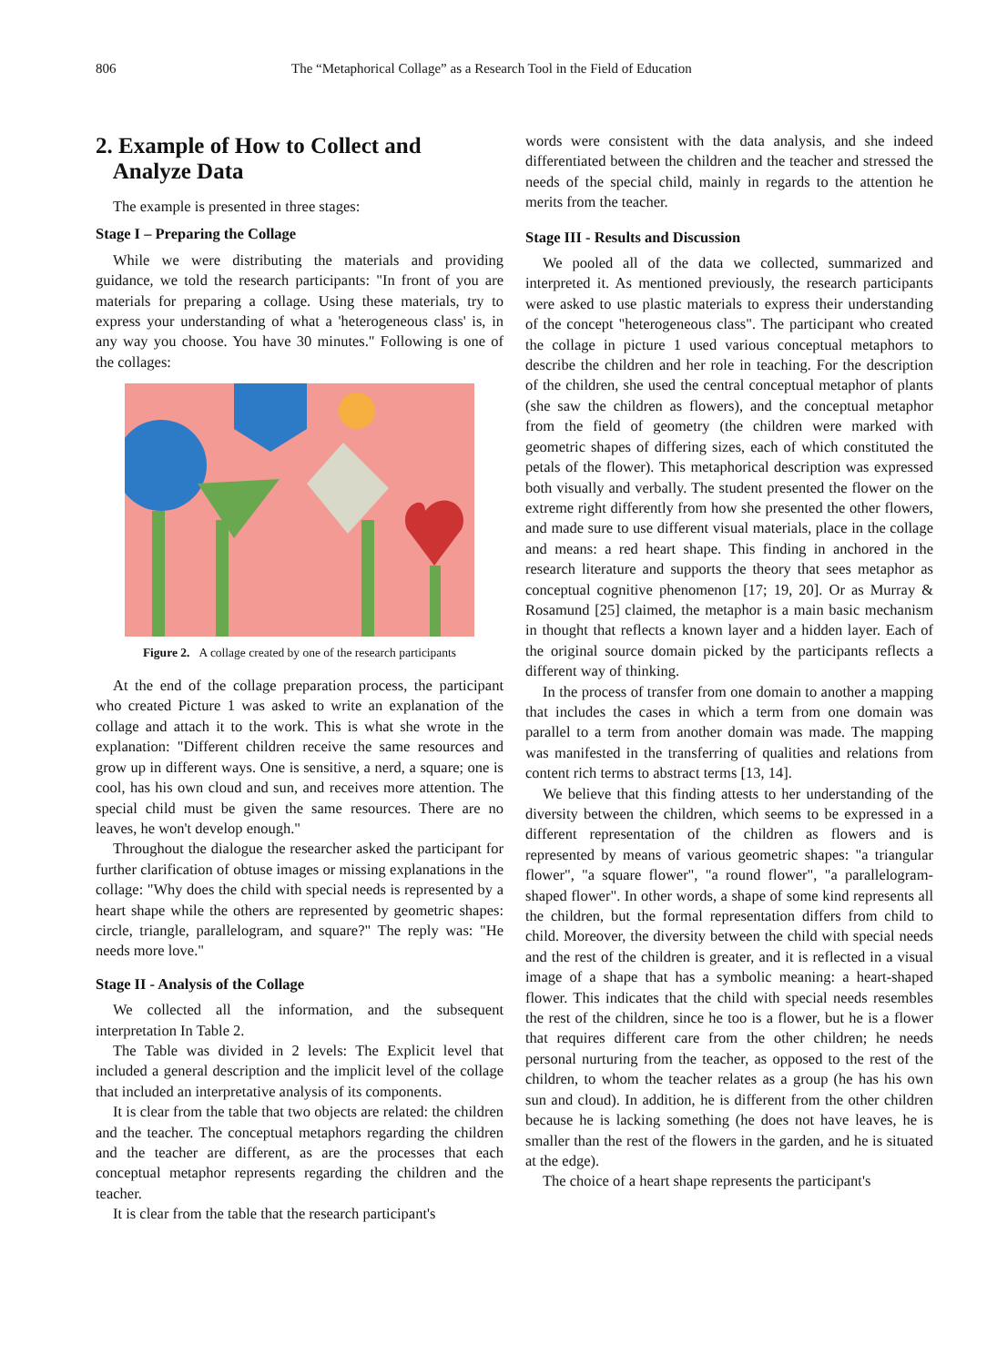806 The “Metaphorical Collage” as a Research Tool in the Field of Education
2. Example of How to Collect and
Analyze Data
The example is presented in three stages:
Stage I – Preparing the Collage
While we were distributing the materials and providing guidance, we told the research participants: "In front of you are materials for preparing a collage. Using these materials, try to express your understanding of what a 'heterogeneous class' is, in any way you choose. You have 30 minutes." Following is one of the collages:
Figure 2. A collage created by one of the research participants
At the end of the collage preparation process, the participant who created Picture 1 was asked to write an explanation of the collage and attach it to the work. This is what she wrote in the explanation: "Different children receive the same resources and grow up in different ways. One is sensitive, a nerd, a square; one is cool, has his own cloud and sun, and receives more attention. The special child must be given the same resources. There are no leaves, he won't develop enough."
Throughout the dialogue the researcher asked the participant for further clarification of obtuse images or missing explanations in the collage: "Why does the child with special needs is represented by a heart shape while the others are represented by geometric shapes: circle, triangle, parallelogram, and square?" The reply was: "He needs more love."
Stage II - Analysis of the Collage
We collected all the information, and the subsequent interpretation In Table 2.
The Table was divided in 2 levels: The Explicit level that included a general description and the implicit level of the collage that included an interpretative analysis of its components.
It is clear from the table that two objects are related: the children and the teacher. The conceptual metaphors regarding the children and the teacher are different, as are the processes that each conceptual metaphor represents regarding the children and the teacher.
It is clear from the table that the research participant's
words were consistent with the data analysis, and she indeed differentiated between the children and the teacher and stressed the needs of the special child, mainly in regards to the attention he merits from the teacher.
Stage III - Results and Discussion
We pooled all of the data we collected, summarized and interpreted it. As mentioned previously, the research participants were asked to use plastic materials to express their understanding of the concept "heterogeneous class". The participant who created the collage in picture 1 used various conceptual metaphors to describe the children and her role in teaching. For the description of the children, she used the central conceptual metaphor of plants (she saw the children as flowers), and the conceptual metaphor from the field of geometry (the children were marked with geometric shapes of differing sizes, each of which constituted the petals of the flower). This metaphorical description was expressed both visually and verbally. The student presented the flower on the extreme right differently from how she presented the other flowers, and made sure to use different visual materials, place in the collage and means: a red heart shape. This finding in anchored in the research literature and supports the theory that sees metaphor as conceptual cognitive phenomenon [17; 19, 20]. Or as Murray & Rosamund [25] claimed, the metaphor is a main basic mechanism in thought that reflects a known layer and a hidden layer. Each of the original source domain picked by the participants reflects a different way of thinking.
In the process of transfer from one domain to another a mapping that includes the cases in which a term from one domain was parallel to a term from another domain was made. The mapping was manifested in the transferring of qualities and relations from content rich terms to abstract terms [13, 14].
We believe that this finding attests to her understanding of the diversity between the children, which seems to be expressed in a different representation of the children as flowers and is represented by means of various geometric shapes: "a triangular flower", "a square flower", "a round flower", "a parallelogram-shaped flower". In other words, a shape of some kind represents all the children, but the formal representation differs from child to child. Moreover, the diversity between the child with special needs and the rest of the children is greater, and it is reflected in a visual image of a shape that has a symbolic meaning: a heart-shaped flower. This indicates that the child with special needs resembles the rest of the children, since he too is a flower, but he is a flower that requires different care from the other children; he needs personal nurturing from the teacher, as opposed to the rest of the children, to whom the teacher relates as a group (he has his own sun and cloud). In addition, he is different from the other children because he is lacking something (he does not have leaves, he is smaller than the rest of the flowers in the garden, and he is situated at the edge).
The choice of a heart shape represents the participant's